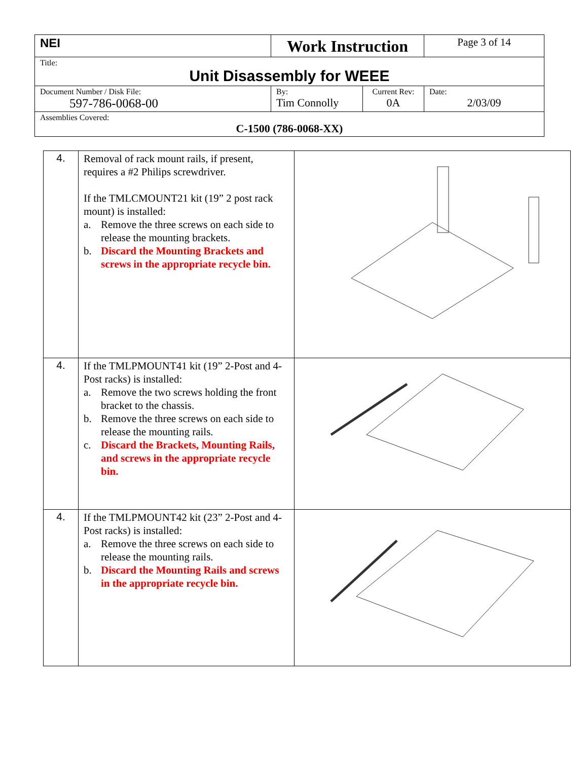| NEI | Work Instruction | | Page 3 of 14 |
| Title: Unit Disassembly for WEEE | | | |
| Document Number / Disk File: 597-786-0068-00 | By: Tim Connolly | Current Rev: 0A | Date: 2/03/09 |
| Assemblies Covered: C-1500 (786-0068-XX) | | | |
| 4. | Removal of rack mount rails, if present, requires a #2 Philips screwdriver. If the TMLCMOUNT21 kit (19” 2 post rack mount) is installed: a. Remove the three screws on each side to release the mounting brackets. b. Discard the Mounting Brackets and screws in the appropriate recycle bin. | |
| 4. | If the TMLPMOUNT41 kit (19” 2-Post and 4-Post racks) is installed: a. Remove the two screws holding the front bracket to the chassis. b. Remove the three screws on each side to release the mounting rails. c. Discard the Brackets, Mounting Rails, and screws in the appropriate recycle bin. | |
| 4. | If the TMLPMOUNT42 kit (23” 2-Post and 4-Post racks) is installed: a. Remove the three screws on each side to release the mounting rails. b. Discard the Mounting Rails and screws in the appropriate recycle bin. | |